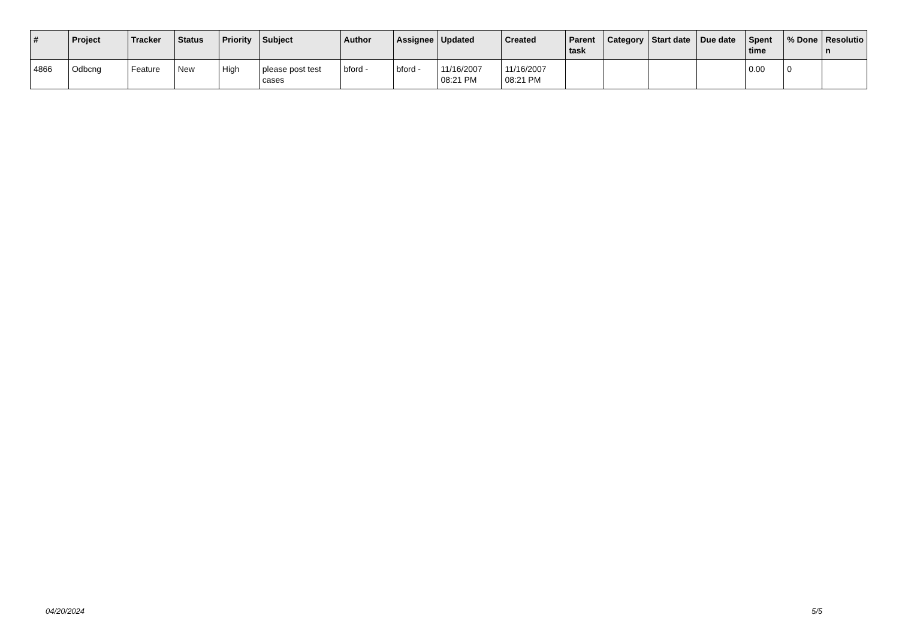| # | Project | Tracker | Status | Priority | Subject | Author | Assignee | Updated | Created | Parent task | Category | Start date | Due date | Spent time | % Done | Resolutio n |
| --- | --- | --- | --- | --- | --- | --- | --- | --- | --- | --- | --- | --- | --- | --- | --- | --- |
| 4866 | Odbcng | Feature | New | High | please post test cases | bford - | bford - | 11/16/2007 08:21 PM | 11/16/2007 08:21 PM | | | | | 0.00 | 0 | |
04/20/2024 5/5